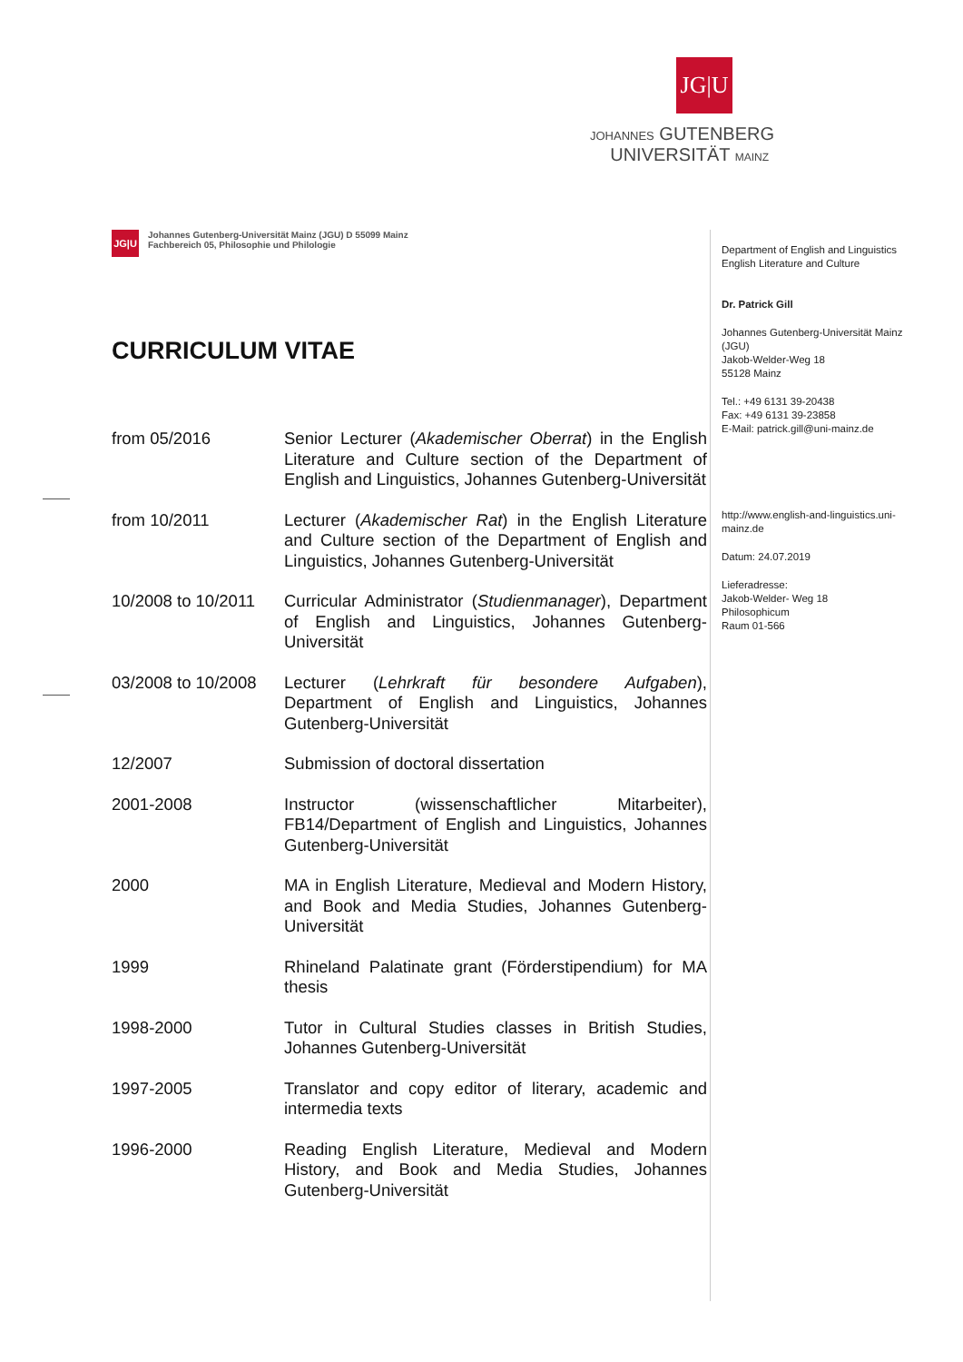JG|U
JOHANNES GUTENBERG
UNIVERSITÄT MAINZ
JG|U
Johannes Gutenberg-Universität Mainz (JGU) D 55099 Mainz
Fachbereich 05, Philosophie und Philologie
CURRICULUM VITAE
| from 05/2016 | Senior Lecturer ( Akademischer Oberrat ) in the English Literature and Culture section of the Department of English and Linguistics, Johannes Gutenberg-Universität |
| from 10/2011 | Lecturer ( Akademischer Rat ) in the English Literature and Culture section of the Department of English and Linguistics, Johannes Gutenberg-Universität |
| 10/2008 to 10/2011 | Curricular Administrator ( Studienmanager ), Department of English and Linguistics, Johannes Gutenberg-Universität |
| 03/2008 to 10/2008 | Lecturer ( Lehrkraft für besondere Aufgaben ), Department of English and Linguistics, Johannes Gutenberg-Universität |
| 12/2007 | Submission of doctoral dissertation |
| 2001-2008 | Instructor (wissenschaftlicher Mitarbeiter), FB14/Department of English and Linguistics, Johannes Gutenberg-Universität |
| 2000 | MA in English Literature, Medieval and Modern History, and Book and Media Studies, Johannes Gutenberg-Universität |
| 1999 | Rhineland Palatinate grant (Förderstipendium) for MA thesis |
| 1998-2000 | Tutor in Cultural Studies classes in British Studies, Johannes Gutenberg-Universität |
| 1997-2005 | Translator and copy editor of literary, academic and intermedia texts |
| 1996-2000 | Reading English Literature, Medieval and Modern History, and Book and Media Studies, Johannes Gutenberg-Universität |
Department of English and Linguistics
English Literature and Culture
Dr. Patrick Gill
Johannes Gutenberg-Universität Mainz (JGU)
Jakob-Welder-Weg 18
55128 Mainz
Tel.: +49 6131 39-20438
Fax: +49 6131 39-23858
E-Mail: patrick.gill@uni-mainz.de
http://www.english-and-linguistics.uni-mainz.de
Datum: 24.07.2019
Lieferadresse:
Jakob-Welder- Weg 18
Philosophicum
Raum 01-566